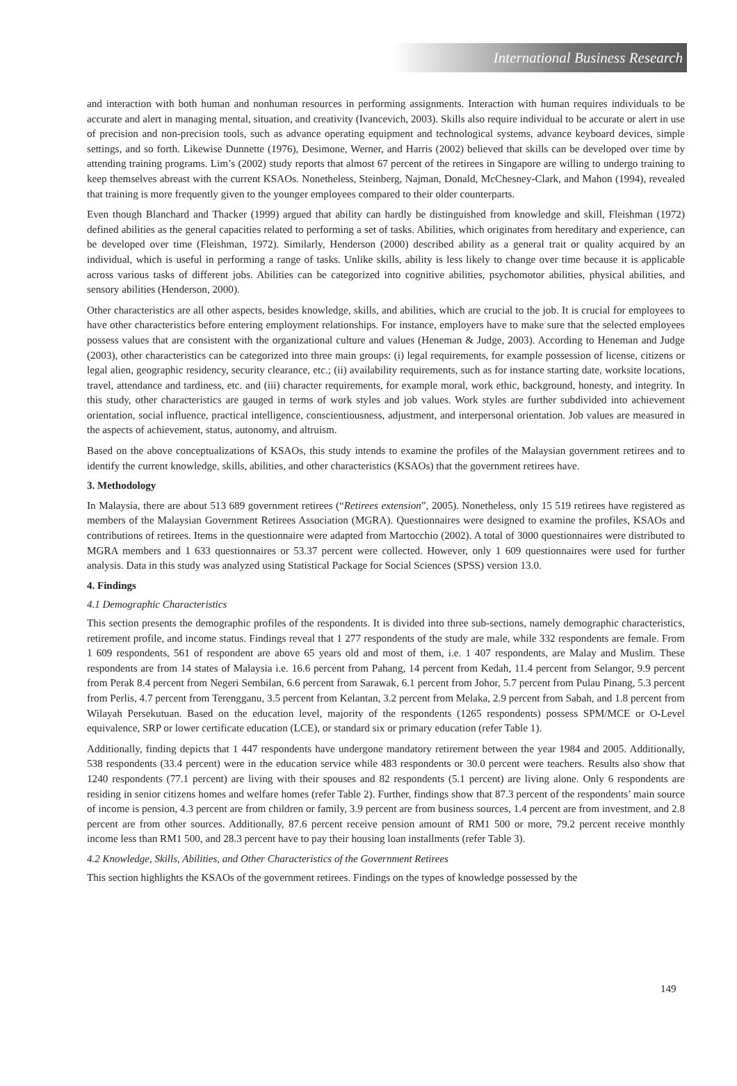International Business Research
and interaction with both human and nonhuman resources in performing assignments. Interaction with human requires individuals to be accurate and alert in managing mental, situation, and creativity (Ivancevich, 2003). Skills also require individual to be accurate or alert in use of precision and non-precision tools, such as advance operating equipment and technological systems, advance keyboard devices, simple settings, and so forth. Likewise Dunnette (1976), Desimone, Werner, and Harris (2002) believed that skills can be developed over time by attending training programs. Lim’s (2002) study reports that almost 67 percent of the retirees in Singapore are willing to undergo training to keep themselves abreast with the current KSAOs. Nonetheless, Steinberg, Najman, Donald, McChesney-Clark, and Mahon (1994), revealed that training is more frequently given to the younger employees compared to their older counterparts.
Even though Blanchard and Thacker (1999) argued that ability can hardly be distinguished from knowledge and skill, Fleishman (1972) defined abilities as the general capacities related to performing a set of tasks. Abilities, which originates from hereditary and experience, can be developed over time (Fleishman, 1972). Similarly, Henderson (2000) described ability as a general trait or quality acquired by an individual, which is useful in performing a range of tasks. Unlike skills, ability is less likely to change over time because it is applicable across various tasks of different jobs. Abilities can be categorized into cognitive abilities, psychomotor abilities, physical abilities, and sensory abilities (Henderson, 2000).
Other characteristics are all other aspects, besides knowledge, skills, and abilities, which are crucial to the job. It is crucial for employees to have other characteristics before entering employment relationships. For instance, employers have to make sure that the selected employees possess values that are consistent with the organizational culture and values (Heneman & Judge, 2003). According to Heneman and Judge (2003), other characteristics can be categorized into three main groups: (i) legal requirements, for example possession of license, citizens or legal alien, geographic residency, security clearance, etc.; (ii) availability requirements, such as for instance starting date, worksite locations, travel, attendance and tardiness, etc. and (iii) character requirements, for example moral, work ethic, background, honesty, and integrity. In this study, other characteristics are gauged in terms of work styles and job values. Work styles are further subdivided into achievement orientation, social influence, practical intelligence, conscientiousness, adjustment, and interpersonal orientation. Job values are measured in the aspects of achievement, status, autonomy, and altruism.
Based on the above conceptualizations of KSAOs, this study intends to examine the profiles of the Malaysian government retirees and to identify the current knowledge, skills, abilities, and other characteristics (KSAOs) that the government retirees have.
3. Methodology
In Malaysia, there are about 513 689 government retirees (“Retirees extension”, 2005). Nonetheless, only 15 519 retirees have registered as members of the Malaysian Government Retirees Association (MGRA). Questionnaires were designed to examine the profiles, KSAOs and contributions of retirees. Items in the questionnaire were adapted from Martocchio (2002). A total of 3000 questionnaires were distributed to MGRA members and 1 633 questionnaires or 53.37 percent were collected. However, only 1 609 questionnaires were used for further analysis. Data in this study was analyzed using Statistical Package for Social Sciences (SPSS) version 13.0.
4. Findings
4.1 Demographic Characteristics
This section presents the demographic profiles of the respondents. It is divided into three sub-sections, namely demographic characteristics, retirement profile, and income status. Findings reveal that 1 277 respondents of the study are male, while 332 respondents are female. From 1 609 respondents, 561 of respondent are above 65 years old and most of them, i.e. 1 407 respondents, are Malay and Muslim. These respondents are from 14 states of Malaysia i.e. 16.6 percent from Pahang, 14 percent from Kedah, 11.4 percent from Selangor, 9.9 percent from Perak 8.4 percent from Negeri Sembilan, 6.6 percent from Sarawak, 6.1 percent from Johor, 5.7 percent from Pulau Pinang, 5.3 percent from Perlis, 4.7 percent from Terengganu, 3.5 percent from Kelantan, 3.2 percent from Melaka, 2.9 percent from Sabah, and 1.8 percent from Wilayah Persekutuan. Based on the education level, majority of the respondents (1265 respondents) possess SPM/MCE or O-Level equivalence, SRP or lower certificate education (LCE), or standard six or primary education (refer Table 1).
Additionally, finding depicts that 1 447 respondents have undergone mandatory retirement between the year 1984 and 2005. Additionally, 538 respondents (33.4 percent) were in the education service while 483 respondents or 30.0 percent were teachers. Results also show that 1240 respondents (77.1 percent) are living with their spouses and 82 respondents (5.1 percent) are living alone. Only 6 respondents are residing in senior citizens homes and welfare homes (refer Table 2). Further, findings show that 87.3 percent of the respondents’ main source of income is pension, 4.3 percent are from children or family, 3.9 percent are from business sources, 1.4 percent are from investment, and 2.8 percent are from other sources. Additionally, 87.6 percent receive pension amount of RM1 500 or more, 79.2 percent receive monthly income less than RM1 500, and 28.3 percent have to pay their housing loan installments (refer Table 3).
4.2 Knowledge, Skills, Abilities, and Other Characteristics of the Government Retirees
This section highlights the KSAOs of the government retirees. Findings on the types of knowledge possessed by the
149